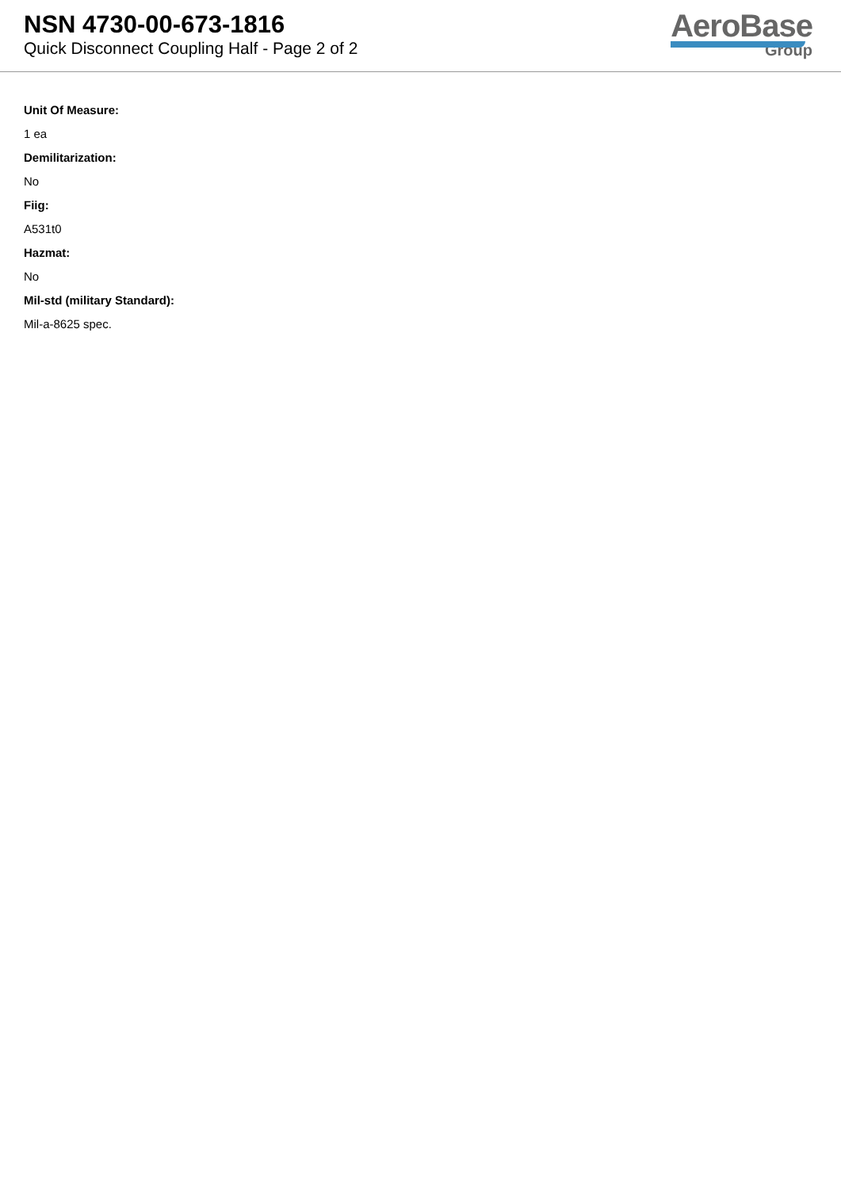NSN 4730-00-673-1816
Quick Disconnect Coupling Half - Page 2 of 2
AeroBase
Group
Unit Of Measure:
1 ea
Demilitarization:
No
Fiig:
A531t0
Hazmat:
No
Mil-std (military Standard):
Mil-a-8625 spec.